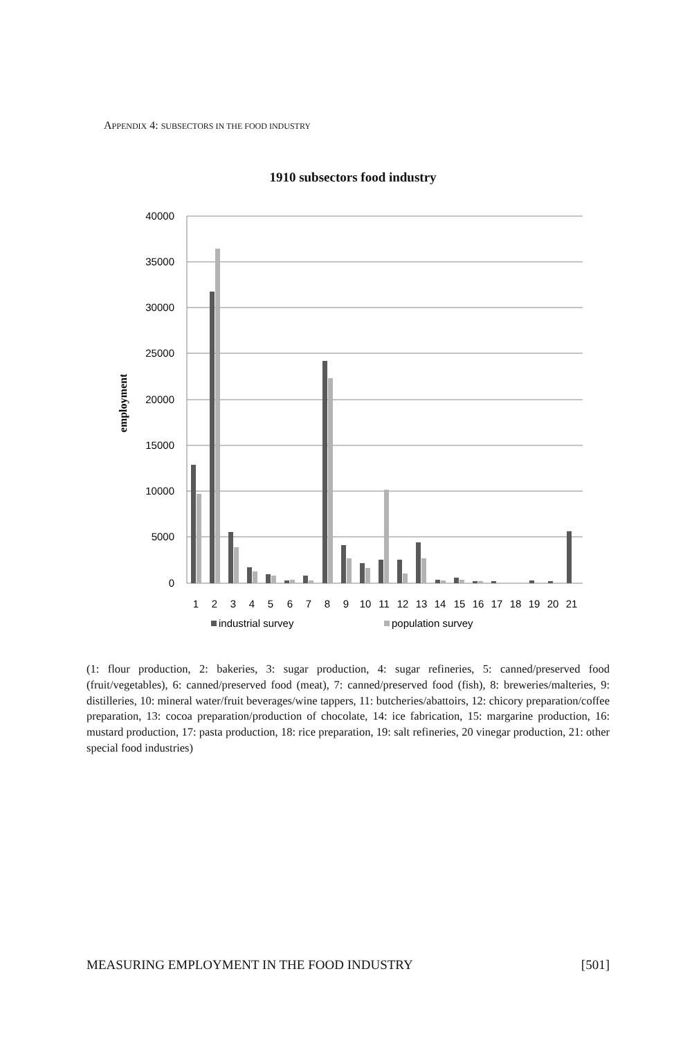APPENDIX 4: SUBSECTORS IN THE FOOD INDUSTRY
1910 subsectors food industry
40000
35000
30000
25000
20000
15000
10000
5000
0
employment
1
2
3
4
5
6
7
8
9
10
11
12
13
14
15
16
17
18
19
20
21
industrial survey
population survey
(1: flour production, 2: bakeries, 3: sugar production, 4: sugar refineries, 5: canned/preserved food (fruit/vegetables), 6: canned/preserved food (meat), 7: canned/preserved food (fish), 8: breweries/malteries, 9: distilleries, 10: mineral water/fruit beverages/wine tappers, 11: butcheries/abattoirs, 12: chicory preparation/coffee preparation, 13: cocoa preparation/production of chocolate, 14: ice fabrication, 15: margarine production, 16: mustard production, 17: pasta production, 18: rice preparation, 19: salt refineries, 20 vinegar production, 21: other special food industries)
MEASURING EMPLOYMENT IN THE FOOD INDUSTRY [501]